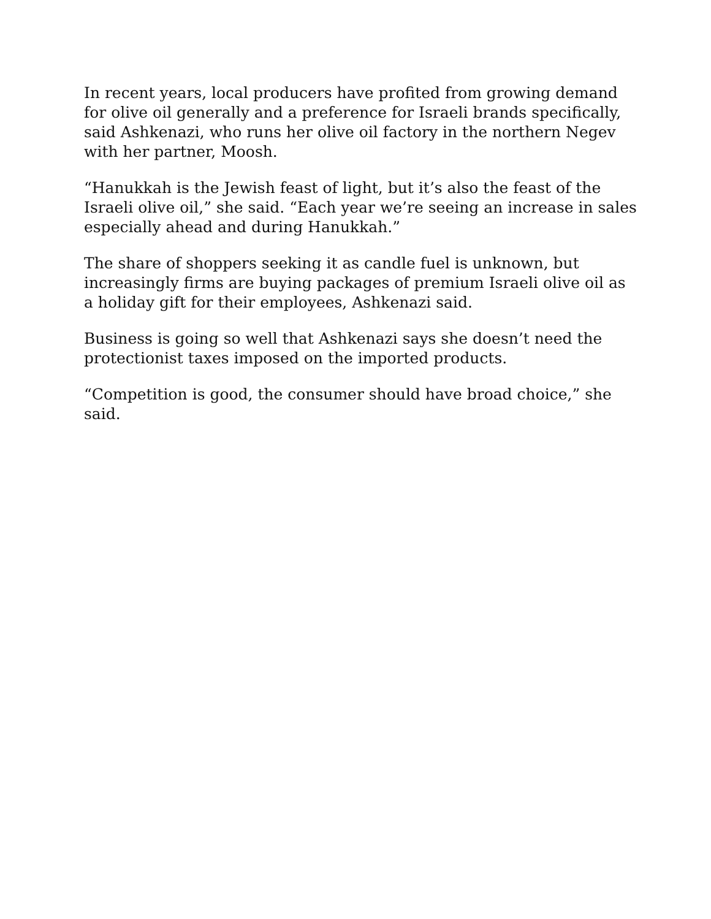In recent years, local producers have profited from growing demand for olive oil generally and a preference for Israeli brands specifically, said Ashkenazi, who runs her olive oil factory in the northern Negev with her partner, Moosh.
“Hanukkah is the Jewish feast of light, but it’s also the feast of the Israeli olive oil,” she said. “Each year we’re seeing an increase in sales especially ahead and during Hanukkah.”
The share of shoppers seeking it as candle fuel is unknown, but increasingly firms are buying packages of premium Israeli olive oil as a holiday gift for their employees, Ashkenazi said.
Business is going so well that Ashkenazi says she doesn’t need the protectionist taxes imposed on the imported products.
“Competition is good, the consumer should have broad choice,” she said.